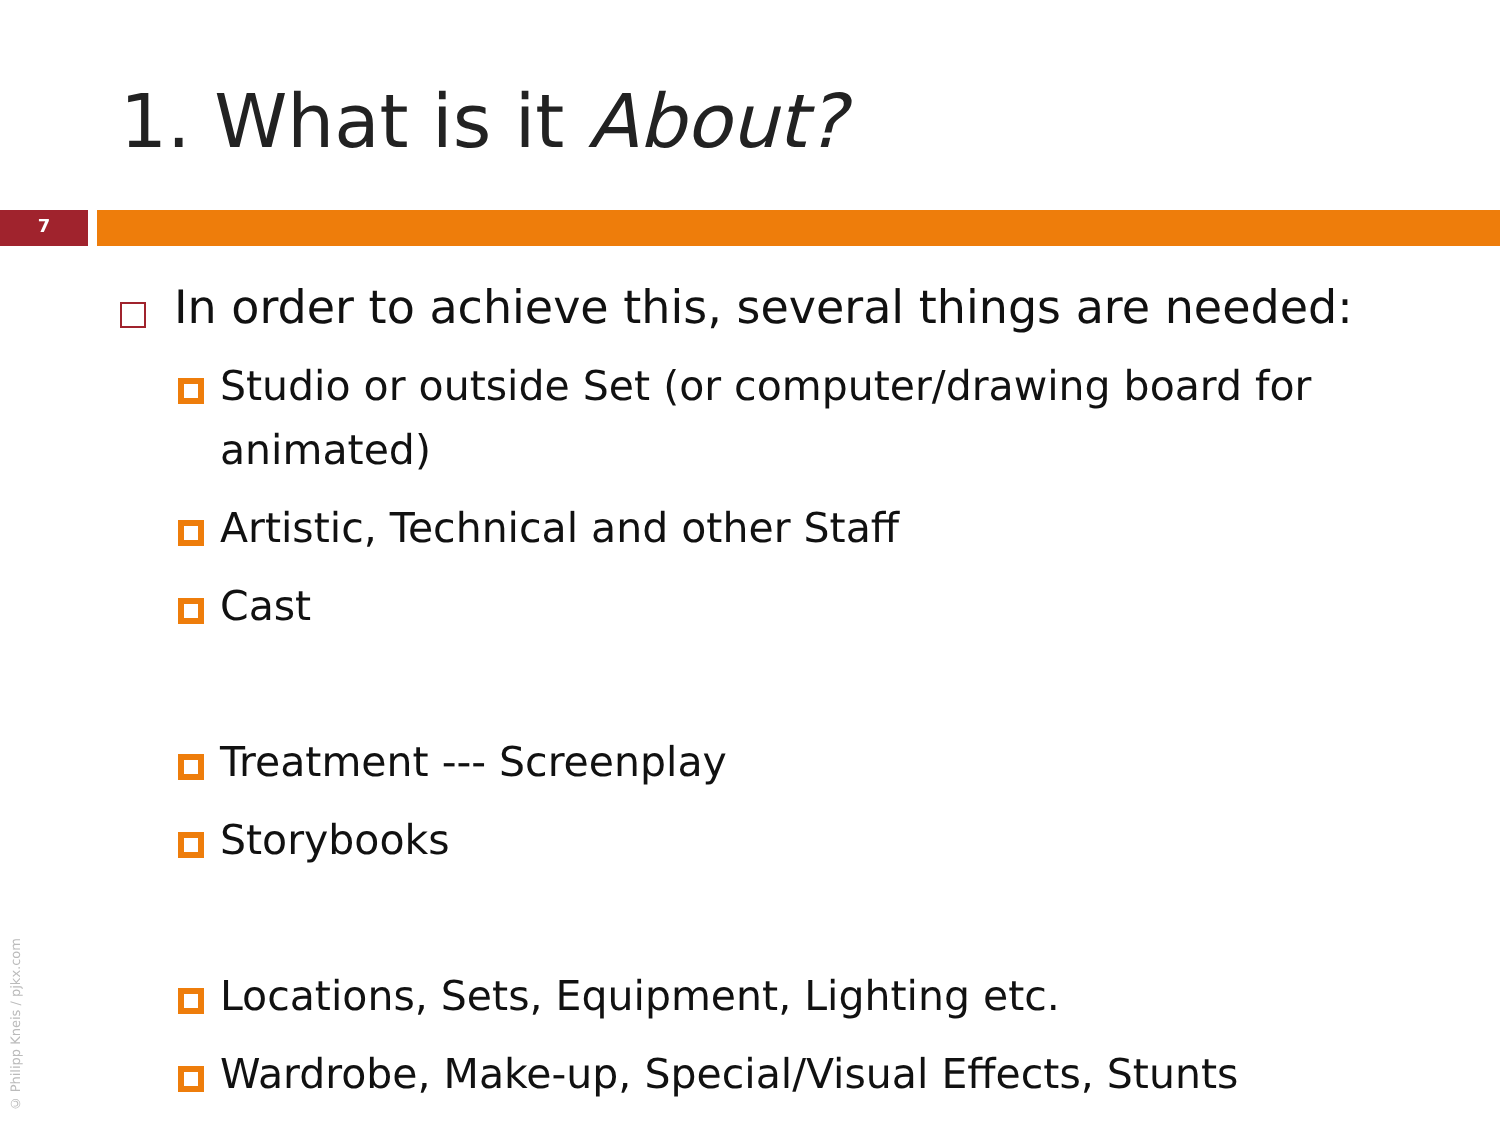1. What is it About?
7
In order to achieve this, several things are needed:
Studio or outside Set (or computer/drawing board for animated)
Artistic, Technical and other Staff
Cast
Treatment --- Screenplay
Storybooks
Locations, Sets, Equipment, Lighting etc.
Wardrobe, Make-up, Special/Visual Effects, Stunts
© Philipp Kneis / pjkx.com